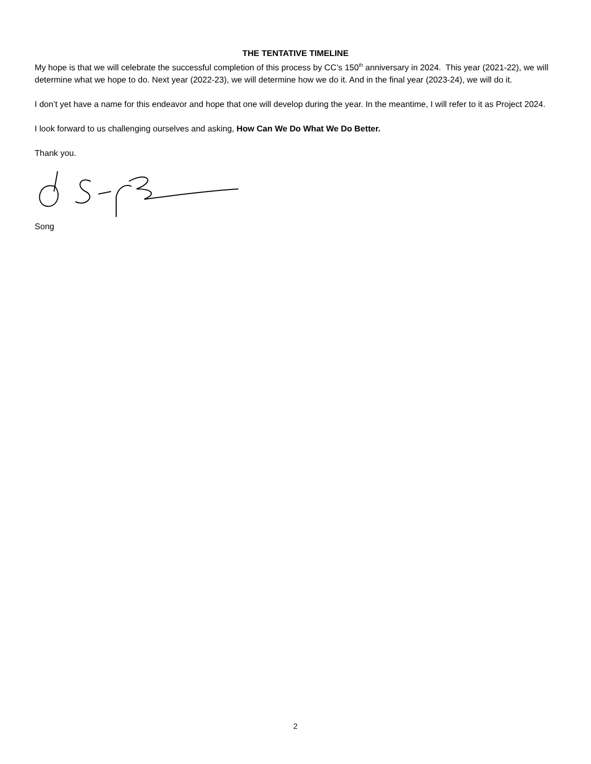THE TENTATIVE TIMELINE
My hope is that we will celebrate the successful completion of this process by CC’s 150<sup>th</sup> anniversary in 2024. This year (2021-22), we will determine what we hope to do. Next year (2022-23), we will determine how we do it. And in the final year (2023-24), we will do it.
I don’t yet have a name for this endeavor and hope that one will develop during the year. In the meantime, I will refer to it as Project 2024.
I look forward to us challenging ourselves and asking, How Can We Do What We Do Better.
Thank you.
Song
2